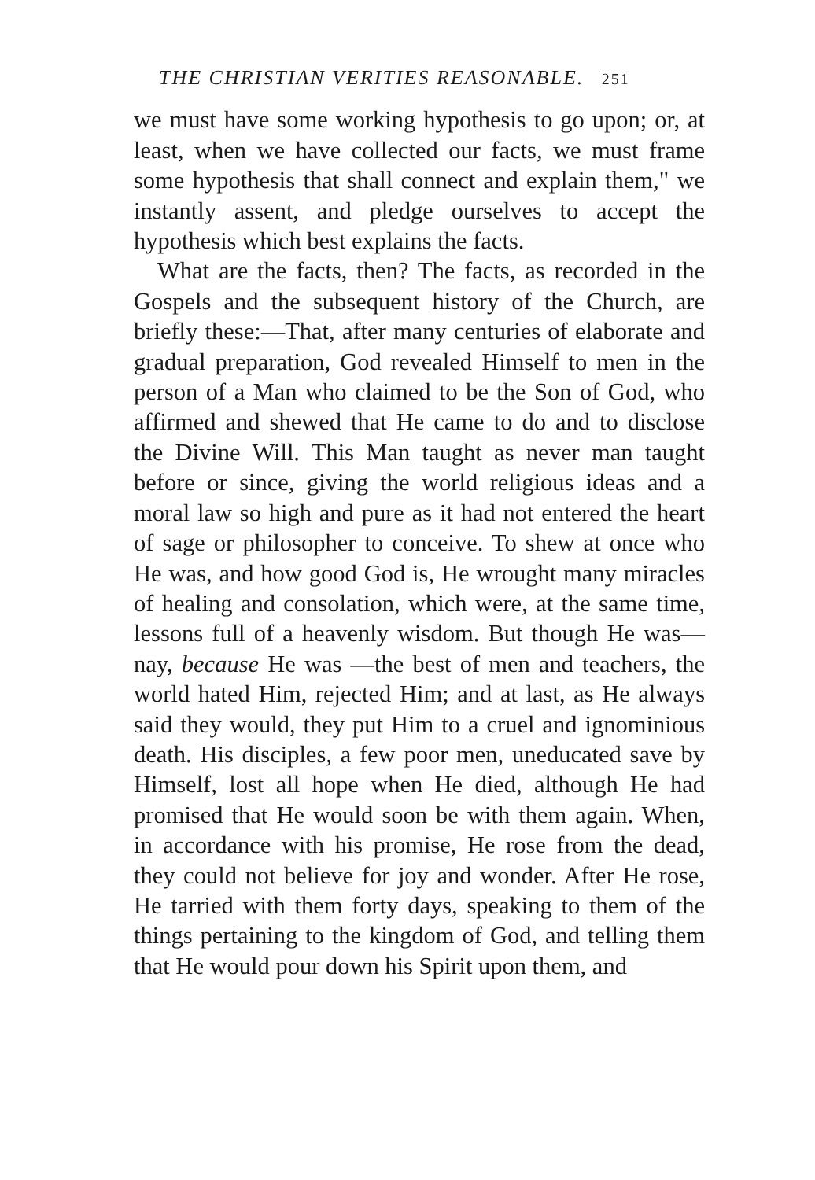THE CHRISTIAN VERITIES REASONABLE. 251
we must have some working hypothesis to go upon; or, at least, when we have collected our facts, we must frame some hypothesis that shall connect and explain them," we instantly assent, and pledge ourselves to accept the hypothesis which best explains the facts.
What are the facts, then? The facts, as recorded in the Gospels and the subsequent history of the Church, are briefly these:—That, after many centuries of elaborate and gradual preparation, God revealed Himself to men in the person of a Man who claimed to be the Son of God, who affirmed and shewed that He came to do and to disclose the Divine Will. This Man taught as never man taught before or since, giving the world religious ideas and a moral law so high and pure as it had not entered the heart of sage or philosopher to conceive. To shew at once who He was, and how good God is, He wrought many miracles of healing and consolation, which were, at the same time, lessons full of a heavenly wisdom. But though He was—nay, because He was —the best of men and teachers, the world hated Him, rejected Him; and at last, as He always said they would, they put Him to a cruel and ignominious death. His disciples, a few poor men, uneducated save by Himself, lost all hope when He died, although He had promised that He would soon be with them again. When, in accordance with his promise, He rose from the dead, they could not believe for joy and wonder. After He rose, He tarried with them forty days, speaking to them of the things pertaining to the kingdom of God, and telling them that He would pour down his Spirit upon them, and